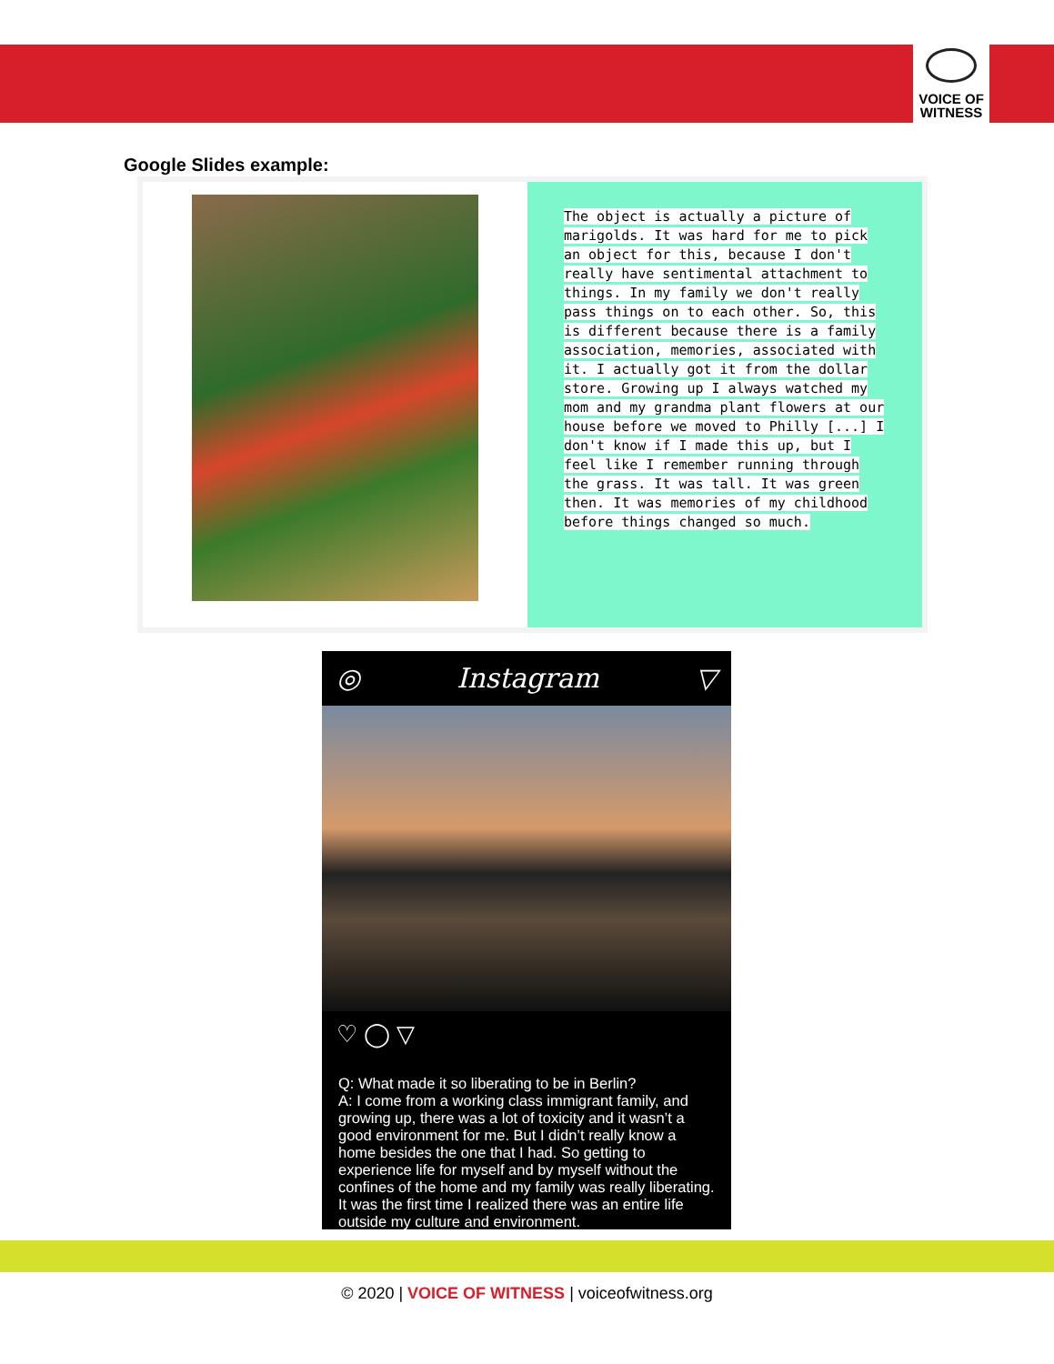VOICE OF
WITNESS
Google Slides example:
The object is actually a picture of marigolds. It was hard for me to pick an object for this, because I don't really have sentimental attachment to things. In my family we don't really pass things on to each other. So, this is different because there is a family association, memories, associated with it. I actually got it from the dollar store. Growing up I always watched my mom and my grandma plant flowers at our house before we moved to Philly [...] I don't know if I made this up, but I feel like I remember running through the grass. It was tall. It was green then. It was memories of my childhood before things changed so much.
◎ Instagram ▽
♡ ◯ ▽
Q: What made it so liberating to be in Berlin?
A: I come from a working class immigrant family, and growing up, there was a lot of toxicity and it wasn’t a good environment for me. But I didn’t really know a home besides the one that I had. So getting to experience life for myself and by myself without the confines of the home and my family was really liberating. It was the first time I realized there was an entire life outside my culture and environment.
© 2020 | VOICE OF WITNESS | voiceofwitness.org